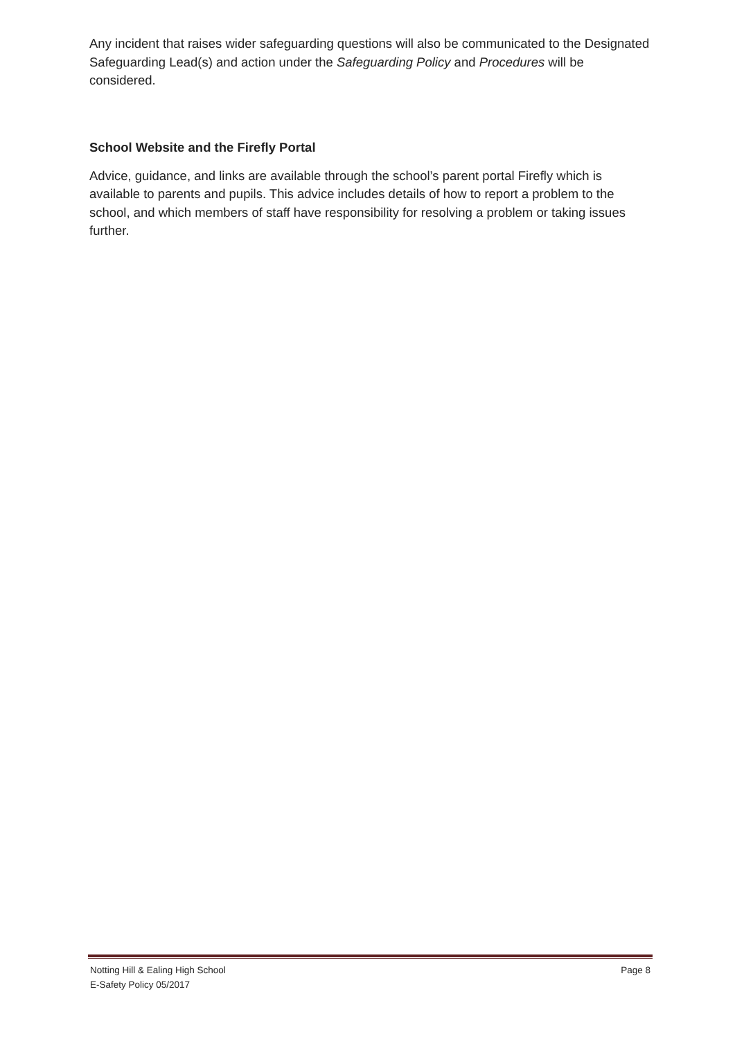Any incident that raises wider safeguarding questions will also be communicated to the Designated Safeguarding Lead(s) and action under the Safeguarding Policy and Procedures will be considered.
School Website and the Firefly Portal
Advice, guidance, and links are available through the school’s parent portal Firefly which is available to parents and pupils. This advice includes details of how to report a problem to the school, and which members of staff have responsibility for resolving a problem or taking issues further.
Notting Hill & Ealing High School
E-Safety Policy 05/2017
Page 8